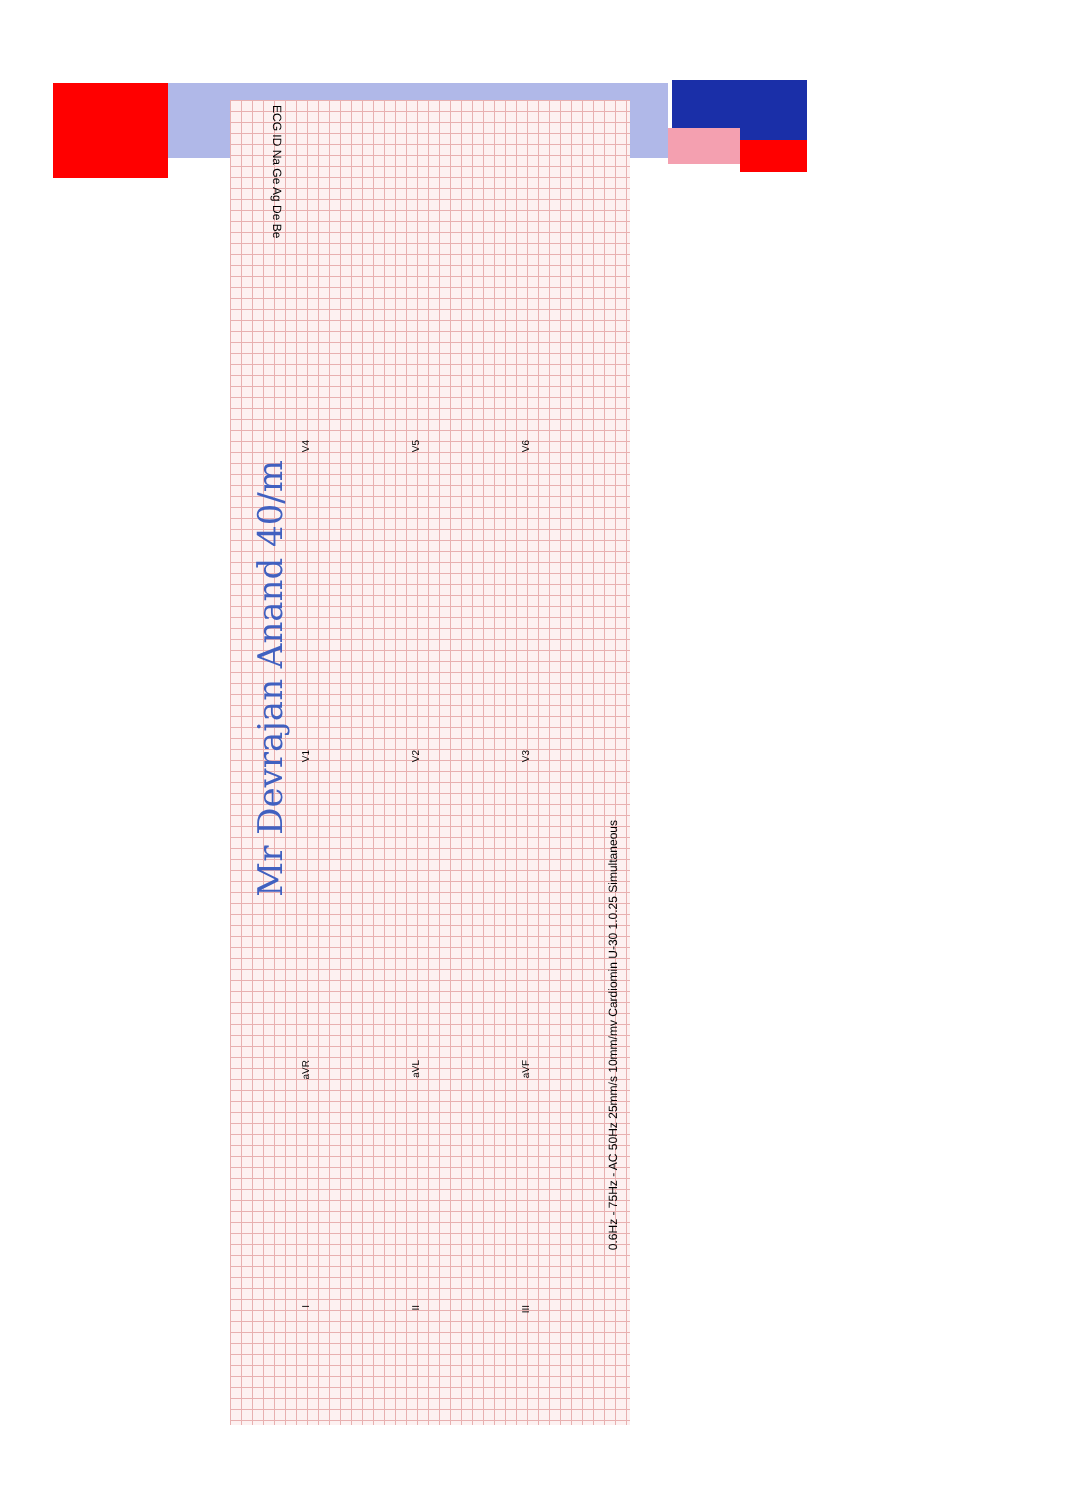ECG ID Na Ge Ag De Be
Mr Devrajan Anand 40/m
I
aVR
V1
V4
II
aVL
V2
V5
III
aVF
V3
V6
0.6Hz - 75Hz - AC 50Hz 25mm/s 10mm/mv Cardiomin U-30 1.0.25 Simultaneous